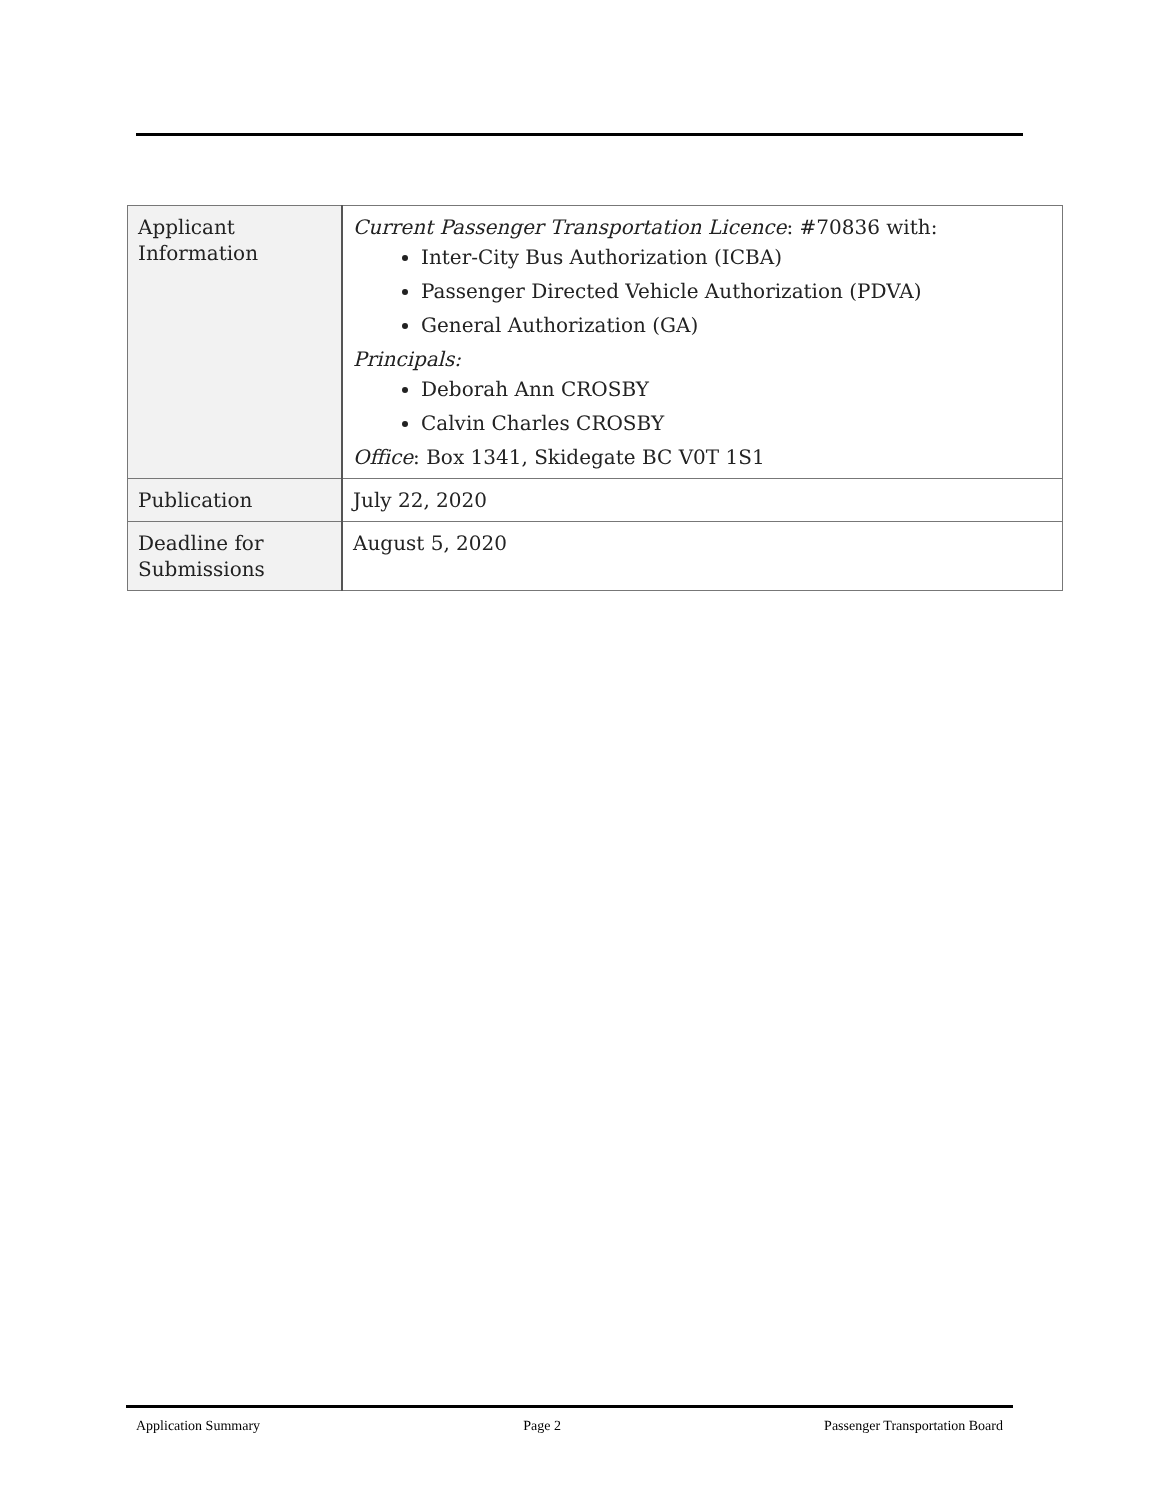| Applicant Information | Current Passenger Transportation Licence : #70836 with: Inter-City Bus Authorization (ICBA) Passenger Directed Vehicle Authorization (PDVA) General Authorization (GA) Principals: Deborah Ann CROSBY Calvin Charles CROSBY Office : Box 1341, Skidegate BC V0T 1S1 |
| Publication | July 22, 2020 |
| Deadline for Submissions | August 5, 2020 |
Application Summary Page 2 Passenger Transportation Board